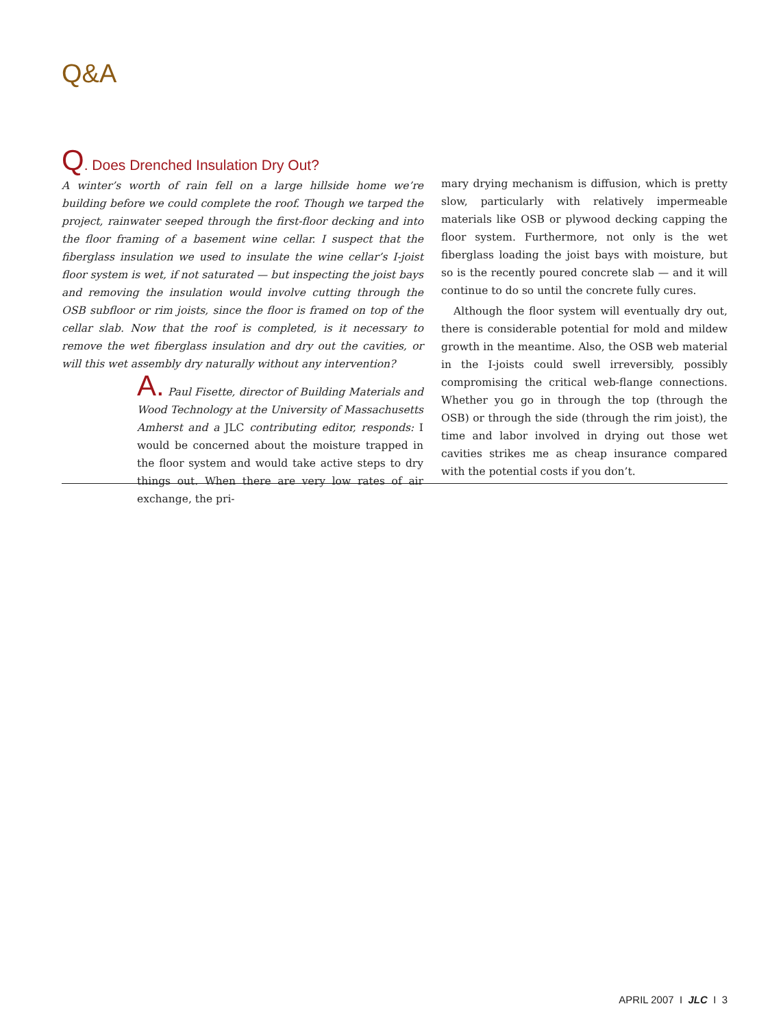Q&A
Q. Does Drenched Insulation Dry Out?
A winter’s worth of rain fell on a large hillside home we’re building before we could complete the roof. Though we tarped the project, rainwater seeped through the first-floor decking and into the floor framing of a basement wine cellar. I suspect that the fiberglass insulation we used to insulate the wine cellar’s I-joist floor system is wet, if not saturated — but inspecting the joist bays and removing the insulation would involve cutting through the OSB subfloor or rim joists, since the floor is framed on top of the cellar slab. Now that the roof is completed, is it necessary to remove the wet fiberglass insulation and dry out the cavities, or will this wet assembly dry naturally without any intervention?
A. Paul Fisette, director of Building Materials and Wood Technology at the University of Massachusetts Amherst and a JLC contributing editor, responds: I would be concerned about the moisture trapped in the floor system and would take active steps to dry things out. When there are very low rates of air exchange, the pri-
mary drying mechanism is diffusion, which is pretty slow, particularly with relatively impermeable materials like OSB or plywood decking capping the floor system. Furthermore, not only is the wet fiberglass loading the joist bays with moisture, but so is the recently poured concrete slab — and it will continue to do so until the concrete fully cures.
Although the floor system will eventually dry out, there is considerable potential for mold and mildew growth in the meantime. Also, the OSB web material in the I-joists could swell irreversibly, possibly compromising the critical web-flange connections. Whether you go in through the top (through the OSB) or through the side (through the rim joist), the time and labor involved in drying out those wet cavities strikes me as cheap insurance compared with the potential costs if you don’t.
APRIL 2007 I JLC I 3